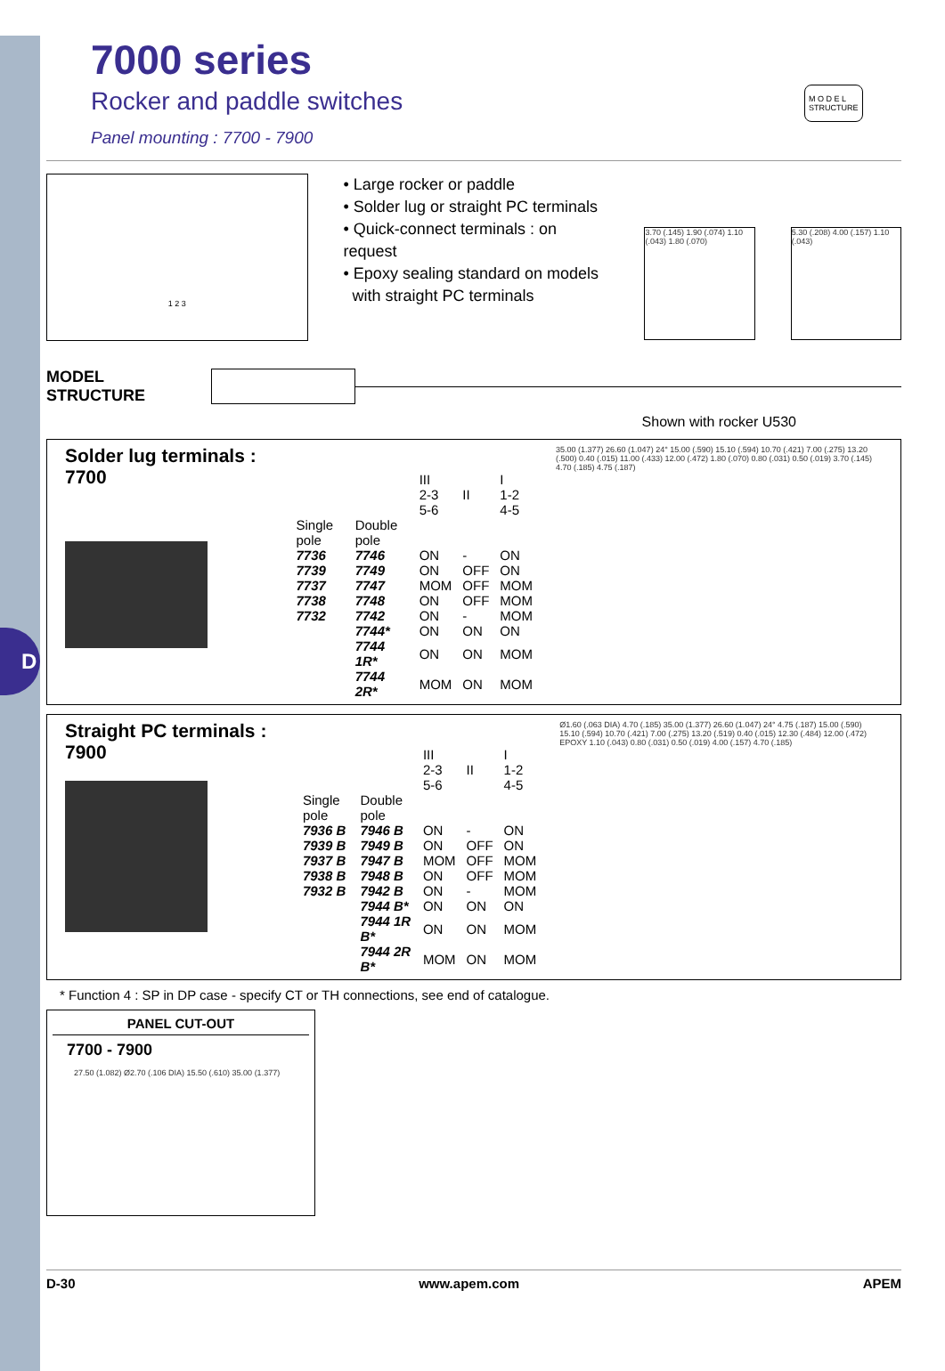D
7000 series
Rocker and paddle switches
Panel mounting : 7700 - 7900
M O D E L
STRUCTURE
1 2 3
• Large rocker or paddle
• Solder lug or straight PC terminals
• Quick-connect terminals : on request
• Epoxy sealing standard on models
with straight PC terminals
3.70 (.145) 1.90 (.074) 1.10 (.043) 1.80 (.070)
5.30 (.208) 4.00 (.157) 1.10 (.043)
MODEL
STRUCTURE
Shown with rocker U530
Solder lug terminals : 7700
| | | III 2-3 5-6 | II | I 1-2 4-5 |
| Single pole | Double pole | | | |
| 7736 | 7746 | ON | - | ON |
| 7739 | 7749 | ON | OFF | ON |
| 7737 | 7747 | MOM | OFF | MOM |
| 7738 | 7748 | ON | OFF | MOM |
| 7732 | 7742 | ON | - | MOM |
| | 7744* | ON | ON | ON |
| | 7744 1R* | ON | ON | MOM |
| | 7744 2R* | MOM | ON | MOM |
35.00 (1.377) 26.60 (1.047) 24° 15.00 (.590) 15.10 (.594) 10.70 (.421) 7.00 (.275) 13.20 (.500) 0.40 (.015) 11.00 (.433) 12.00 (.472) 1.80 (.070) 0.80 (.031) 0.50 (.019) 3.70 (.145) 4.70 (.185) 4.75 (.187)
Straight PC terminals : 7900
| | | III 2-3 5-6 | II | I 1-2 4-5 |
| Single pole | Double pole | | | |
| 7936 B | 7946 B | ON | - | ON |
| 7939 B | 7949 B | ON | OFF | ON |
| 7937 B | 7947 B | MOM | OFF | MOM |
| 7938 B | 7948 B | ON | OFF | MOM |
| 7932 B | 7942 B | ON | - | MOM |
| | 7944 B* | ON | ON | ON |
| | 7944 1R B* | ON | ON | MOM |
| | 7944 2R B* | MOM | ON | MOM |
Ø1.60 (.063 DIA) 4.70 (.185) 35.00 (1.377) 26.60 (1.047) 24° 4.75 (.187) 15.00 (.590) 15.10 (.594) 10.70 (.421) 7.00 (.275) 13.20 (.519) 0.40 (.015) 12.30 (.484) 12.00 (.472) EPOXY 1.10 (.043) 0.80 (.031) 0.50 (.019) 4.00 (.157) 4.70 (.185)
* Function 4 : SP in DP case - specify CT or TH connections, see end of catalogue.
PANEL CUT-OUT
7700 - 7900
27.50 (1.082) Ø2.70 (.106 DIA) 15.50 (.610) 35.00 (1.377)
D-30 www.apem.com APEM